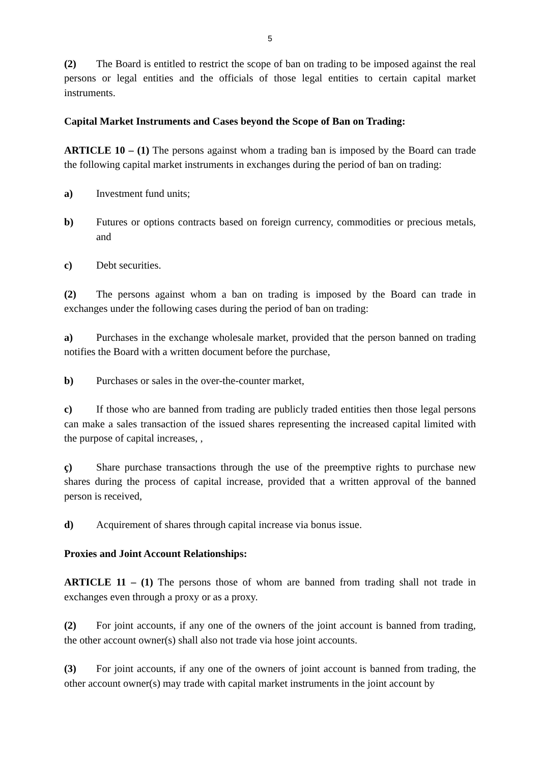5
(2) The Board is entitled to restrict the scope of ban on trading to be imposed against the real persons or legal entities and the officials of those legal entities to certain capital market instruments.
Capital Market Instruments and Cases beyond the Scope of Ban on Trading:
ARTICLE 10 – (1) The persons against whom a trading ban is imposed by the Board can trade the following capital market instruments in exchanges during the period of ban on trading:
a) Investment fund units;
b) Futures or options contracts based on foreign currency, commodities or precious metals, and
c) Debt securities.
(2) The persons against whom a ban on trading is imposed by the Board can trade in exchanges under the following cases during the period of ban on trading:
a) Purchases in the exchange wholesale market, provided that the person banned on trading notifies the Board with a written document before the purchase,
b) Purchases or sales in the over-the-counter market,
c) If those who are banned from trading are publicly traded entities then those legal persons can make a sales transaction of the issued shares representing the increased capital limited with the purpose of capital increases, ,
ç) Share purchase transactions through the use of the preemptive rights to purchase new shares during the process of capital increase, provided that a written approval of the banned person is received,
d) Acquirement of shares through capital increase via bonus issue.
Proxies and Joint Account Relationships:
ARTICLE 11 – (1) The persons those of whom are banned from trading shall not trade in exchanges even through a proxy or as a proxy.
(2) For joint accounts, if any one of the owners of the joint account is banned from trading, the other account owner(s) shall also not trade via hose joint accounts.
(3) For joint accounts, if any one of the owners of joint account is banned from trading, the other account owner(s) may trade with capital market instruments in the joint account by